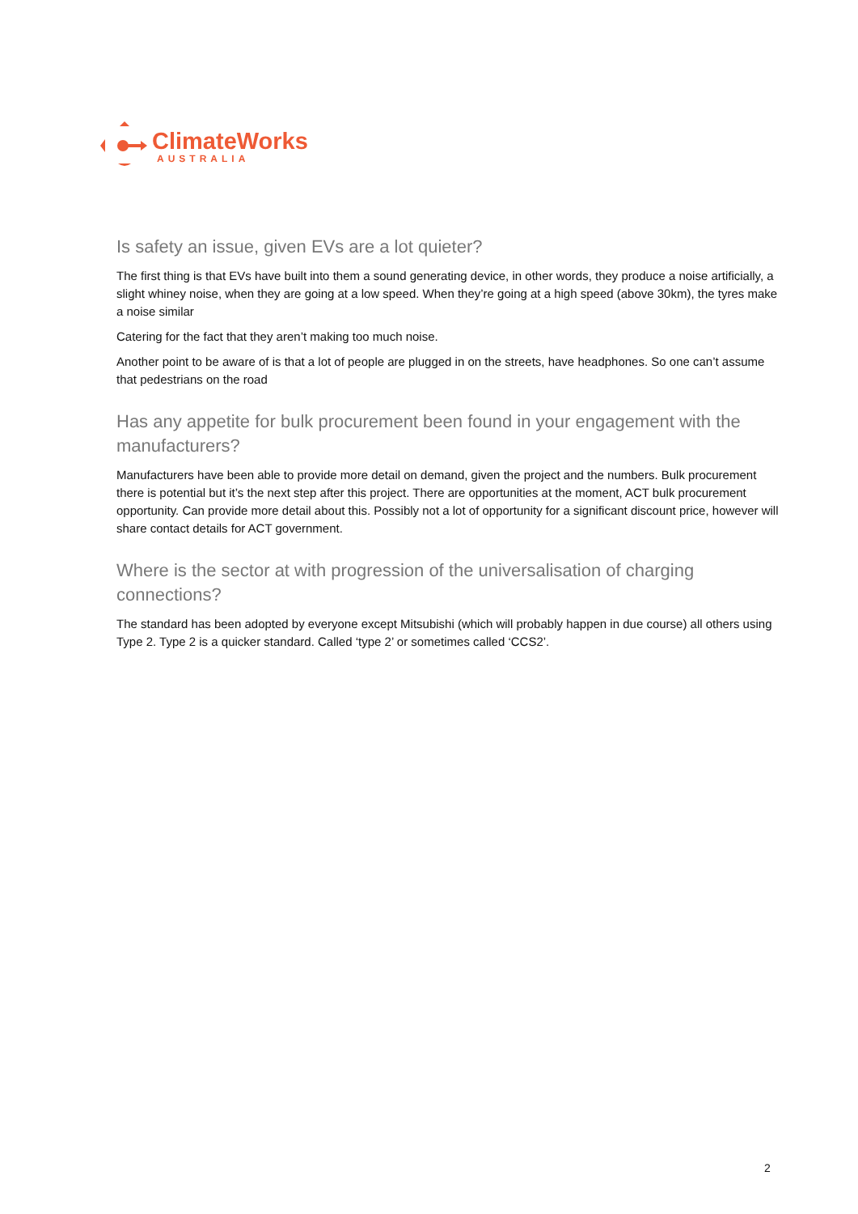ClimateWorks
AUSTRALIA
Is safety an issue, given EVs are a lot quieter?
The first thing is that EVs have built into them a sound generating device, in other words, they produce a noise artificially, a slight whiney noise, when they are going at a low speed. When they’re going at a high speed (above 30km), the tyres make a noise similar
Catering for the fact that they aren’t making too much noise.
Another point to be aware of is that a lot of people are plugged in on the streets, have headphones. So one can’t assume that pedestrians on the road
Has any appetite for bulk procurement been found in your engagement with the manufacturers?
Manufacturers have been able to provide more detail on demand, given the project and the numbers. Bulk procurement there is potential but it’s the next step after this project. There are opportunities at the moment, ACT bulk procurement opportunity. Can provide more detail about this. Possibly not a lot of opportunity for a significant discount price, however will share contact details for ACT government.
Where is the sector at with progression of the universalisation of charging connections?
The standard has been adopted by everyone except Mitsubishi (which will probably happen in due course) all others using Type 2. Type 2 is a quicker standard. Called ‘type 2’ or sometimes called ‘CCS2’.
2